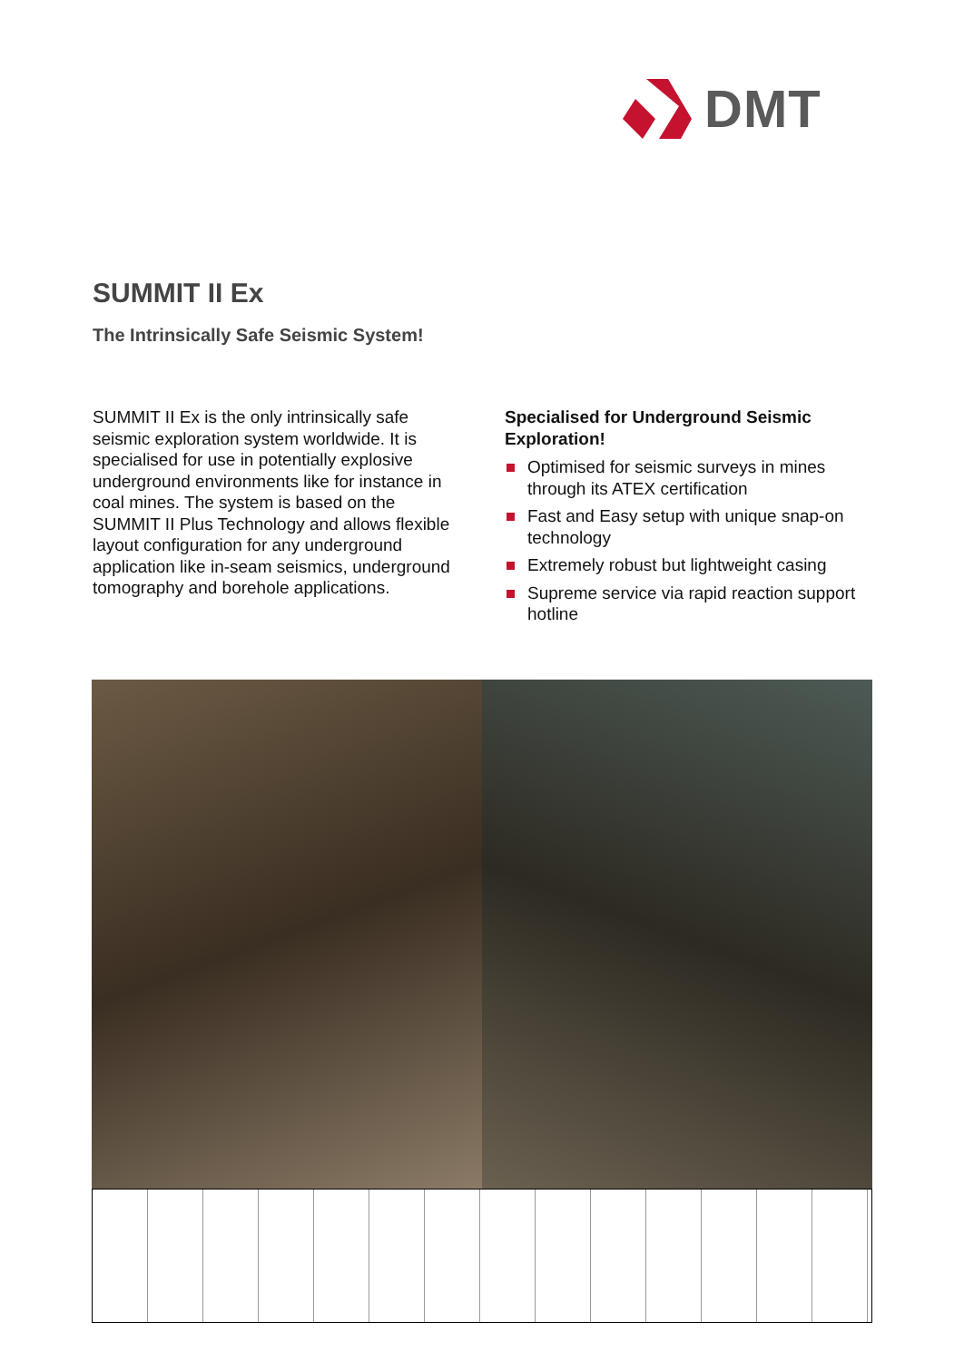DMT
SUMMIT II Ex
The Intrinsically Safe Seismic System!
SUMMIT II Ex is the only intrinsically safe seismic exploration system worldwide. It is specialised for use in potentially explosive underground environments like for instance in coal mines. The system is based on the SUMMIT II Plus Technology and allows flexible layout configuration for any underground application like in-seam seismics, underground tomography and borehole applications.
Specialised for Underground Seismic Exploration!
Optimised for seismic surveys in mines through its ATEX certification
Fast and Easy setup with unique snap-on technology
Extremely robust but lightweight casing
Supreme service via rapid reaction support hotline